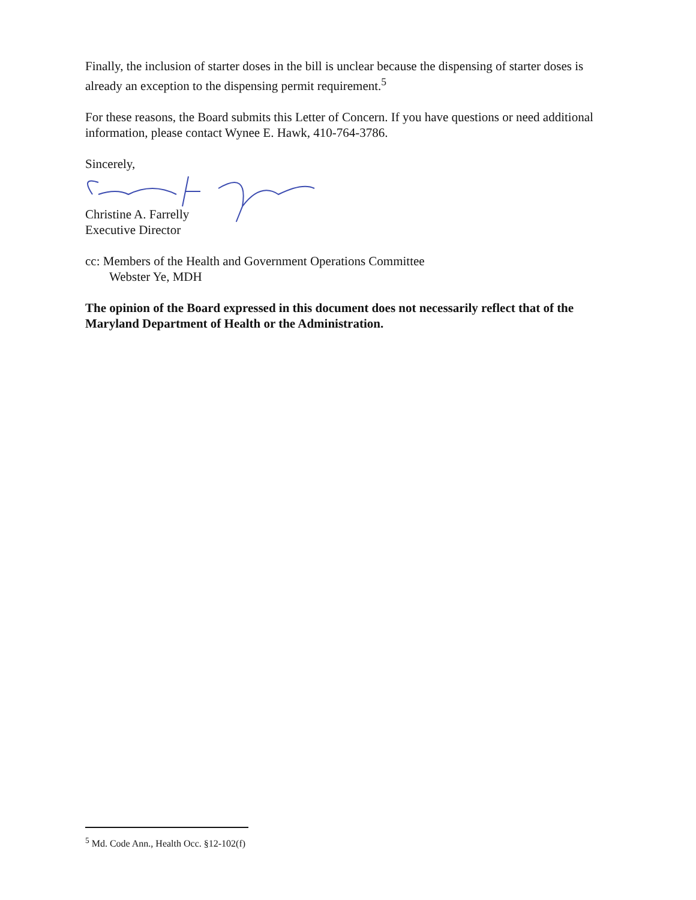Finally, the inclusion of starter doses in the bill is unclear because the dispensing of starter doses is already an exception to the dispensing permit requirement.<sup>5</sup>
For these reasons, the Board submits this Letter of Concern. If you have questions or need additional information, please contact Wynee E. Hawk, 410-764-3786.
Sincerely,
Christine A. Farrelly
Executive Director
cc: Members of the Health and Government Operations Committee
Webster Ye, MDH
The opinion of the Board expressed in this document does not necessarily reflect that of the Maryland Department of Health or the Administration.
<sup>5</sup> Md. Code Ann., Health Occ. §12-102(f)